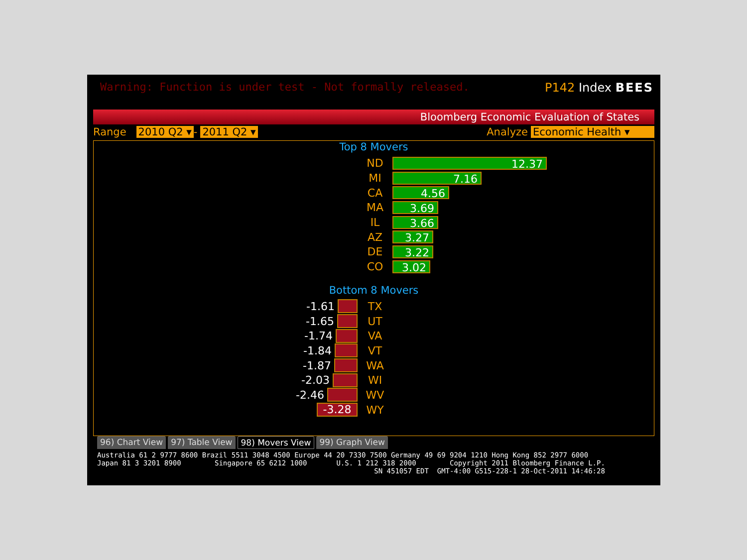Warning: Function is under test - Not formally released. P142 Index BEES
Bloomberg Economic Evaluation of States
Range 2010 Q2 ▾ - 2011 Q2 ▾ Analyze Economic Health ▾
Top 8 Movers
ND 12.37
MI 7.16
CA 4.56
MA 3.69
IL 3.66
AZ 3.27
DE 3.22
CO 3.02
Bottom 8 Movers
-1.61 TX
-1.65 UT
-1.74 VA
-1.84 VT
-1.87 WA
-2.03 WI
-2.46 WV
-3.28 WY
96) Chart View 97) Table View 98) Movers View 99) Graph View
Australia 61 2 9777 8600 Brazil 5511 3048 4500 Europe 44 20 7330 7500 Germany 49 69 9204 1210 Hong Kong 852 2977 6000 Japan 81 3 3201 8900 Singapore 65 6212 1000 U.S. 1 212 318 2000 Copyright 2011 Bloomberg Finance L.P. SN 451057 EDT GMT-4:00 G515-228-1 28-Oct-2011 14:46:28